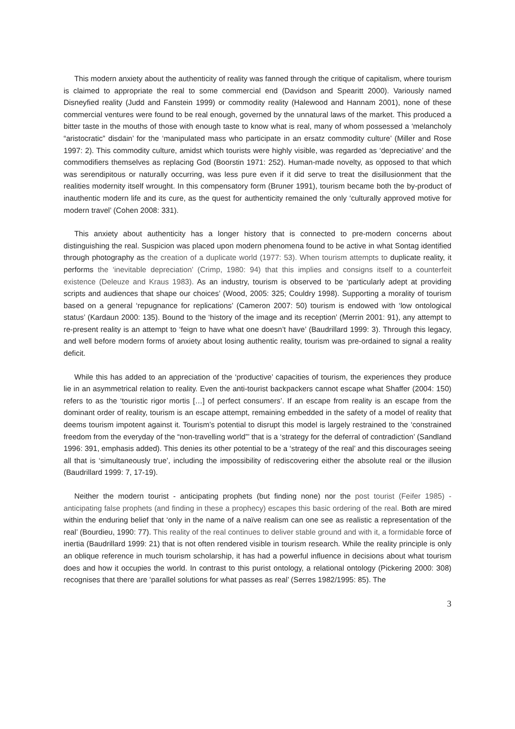This modern anxiety about the authenticity of reality was fanned through the critique of capitalism, where tourism is claimed to appropriate the real to some commercial end (Davidson and Spearitt 2000). Variously named Disneyfied reality (Judd and Fanstein 1999) or commodity reality (Halewood and Hannam 2001), none of these commercial ventures were found to be real enough, governed by the unnatural laws of the market. This produced a bitter taste in the mouths of those with enough taste to know what is real, many of whom possessed a ‘melancholy “aristocratic” disdain’ for the ‘manipulated mass who participate in an ersatz commodity culture’ (Miller and Rose 1997: 2). This commodity culture, amidst which tourists were highly visible, was regarded as ‘depreciative’ and the commodifiers themselves as replacing God (Boorstin 1971: 252). Human-made novelty, as opposed to that which was serendipitous or naturally occurring, was less pure even if it did serve to treat the disillusionment that the realities modernity itself wrought. In this compensatory form (Bruner 1991), tourism became both the by-product of inauthentic modern life and its cure, as the quest for authenticity remained the only ‘culturally approved motive for modern travel’ (Cohen 2008: 331).
This anxiety about authenticity has a longer history that is connected to pre-modern concerns about distinguishing the real. Suspicion was placed upon modern phenomena found to be active in what Sontag identified through photography as the creation of a duplicate world (1977: 53). When tourism attempts to duplicate reality, it performs the ‘inevitable depreciation’ (Crimp, 1980: 94) that this implies and consigns itself to a counterfeit existence (Deleuze and Kraus 1983). As an industry, tourism is observed to be ‘particularly adept at providing scripts and audiences that shape our choices’ (Wood, 2005: 325; Couldry 1998). Supporting a morality of tourism based on a general ‘repugnance for replications’ (Cameron 2007: 50) tourism is endowed with ‘low ontological status’ (Kardaun 2000: 135). Bound to the ‘history of the image and its reception’ (Merrin 2001: 91), any attempt to re-present reality is an attempt to ‘feign to have what one doesn’t have’ (Baudrillard 1999: 3). Through this legacy, and well before modern forms of anxiety about losing authentic reality, tourism was pre-ordained to signal a reality deficit.
While this has added to an appreciation of the ‘productive’ capacities of tourism, the experiences they produce lie in an asymmetrical relation to reality. Even the anti-tourist backpackers cannot escape what Shaffer (2004: 150) refers to as the ‘touristic rigor mortis […] of perfect consumers’. If an escape from reality is an escape from the dominant order of reality, tourism is an escape attempt, remaining embedded in the safety of a model of reality that deems tourism impotent against it. Tourism’s potential to disrupt this model is largely restrained to the ‘constrained freedom from the everyday of the “non-travelling world”’ that is a ‘strategy for the deferral of contradiction’ (Sandland 1996: 391, emphasis added). This denies its other potential to be a ‘strategy of the real’ and this discourages seeing all that is ‘simultaneously true’, including the impossibility of rediscovering either the absolute real or the illusion (Baudrillard 1999: 7, 17-19).
Neither the modern tourist - anticipating prophets (but finding none) nor the post tourist (Feifer 1985) - anticipating false prophets (and finding in these a prophecy) escapes this basic ordering of the real. Both are mired within the enduring belief that ‘only in the name of a naïve realism can one see as realistic a representation of the real’ (Bourdieu, 1990: 77). This reality of the real continues to deliver stable ground and with it, a formidable force of inertia (Baudrillard 1999: 21) that is not often rendered visible in tourism research. While the reality principle is only an oblique reference in much tourism scholarship, it has had a powerful influence in decisions about what tourism does and how it occupies the world. In contrast to this purist ontology, a relational ontology (Pickering 2000: 308) recognises that there are ‘parallel solutions for what passes as real’ (Serres 1982/1995: 85). The
3